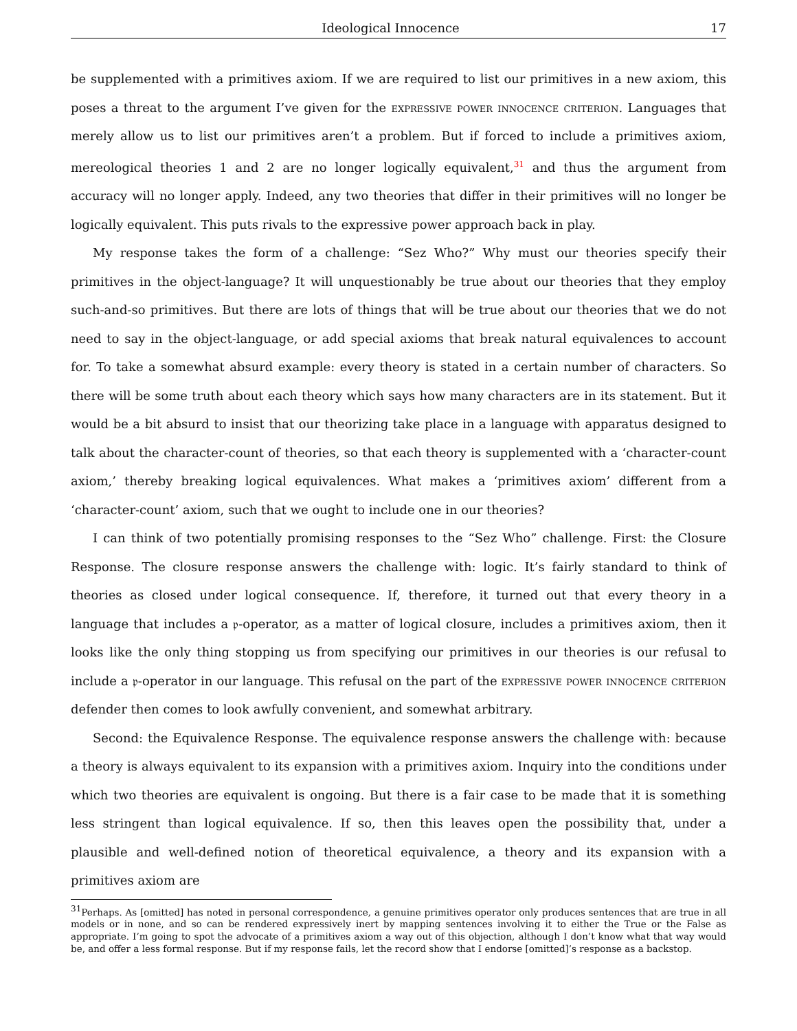Ideological Innocence 17
be supplemented with a primitives axiom. If we are required to list our primitives in a new axiom, this poses a threat to the argument I’ve given for the expressive power innocence criterion. Languages that merely allow us to list our primitives aren’t a problem. But if forced to include a primitives axiom, mereological theories 1 and 2 are no longer logically equivalent,<sup>31</sup> and thus the argument from accuracy will no longer apply. Indeed, any two theories that differ in their primitives will no longer be logically equivalent. This puts rivals to the expressive power approach back in play.
My response takes the form of a challenge: “Sez Who?” Why must our theories specify their primitives in the object-language? It will unquestionably be true about our theories that they employ such-and-so primitives. But there are lots of things that will be true about our theories that we do not need to say in the object-language, or add special axioms that break natural equivalences to account for. To take a somewhat absurd example: every theory is stated in a certain number of characters. So there will be some truth about each theory which says how many characters are in its statement. But it would be a bit absurd to insist that our theorizing take place in a language with apparatus designed to talk about the character-count of theories, so that each theory is supplemented with a ‘character-count axiom,’ thereby breaking logical equivalences. What makes a ‘primitives axiom’ different from a ‘character-count’ axiom, such that we ought to include one in our theories?
I can think of two potentially promising responses to the “Sez Who” challenge. First: the Closure Response. The closure response answers the challenge with: logic. It’s fairly standard to think of theories as closed under logical consequence. If, therefore, it turned out that every theory in a language that includes a 𝔭-operator, as a matter of logical closure, includes a primitives axiom, then it looks like the only thing stopping us from specifying our primitives in our theories is our refusal to include a 𝔭-operator in our language. This refusal on the part of the expressive power innocence criterion defender then comes to look awfully convenient, and somewhat arbitrary.
Second: the Equivalence Response. The equivalence response answers the challenge with: because a theory is always equivalent to its expansion with a primitives axiom. Inquiry into the conditions under which two theories are equivalent is ongoing. But there is a fair case to be made that it is something less stringent than logical equivalence. If so, then this leaves open the possibility that, under a plausible and well-defined notion of theoretical equivalence, a theory and its expansion with a primitives axiom are
<sup>31</sup> Perhaps. As [omitted] has noted in personal correspondence, a genuine primitives operator only produces sentences that are true in all models or in none, and so can be rendered expressively inert by mapping sentences involving it to either the True or the False as appropriate. I’m going to spot the advocate of a primitives axiom a way out of this objection, although I don’t know what that way would be, and offer a less formal response. But if my response fails, let the record show that I endorse [omitted]’s response as a backstop.